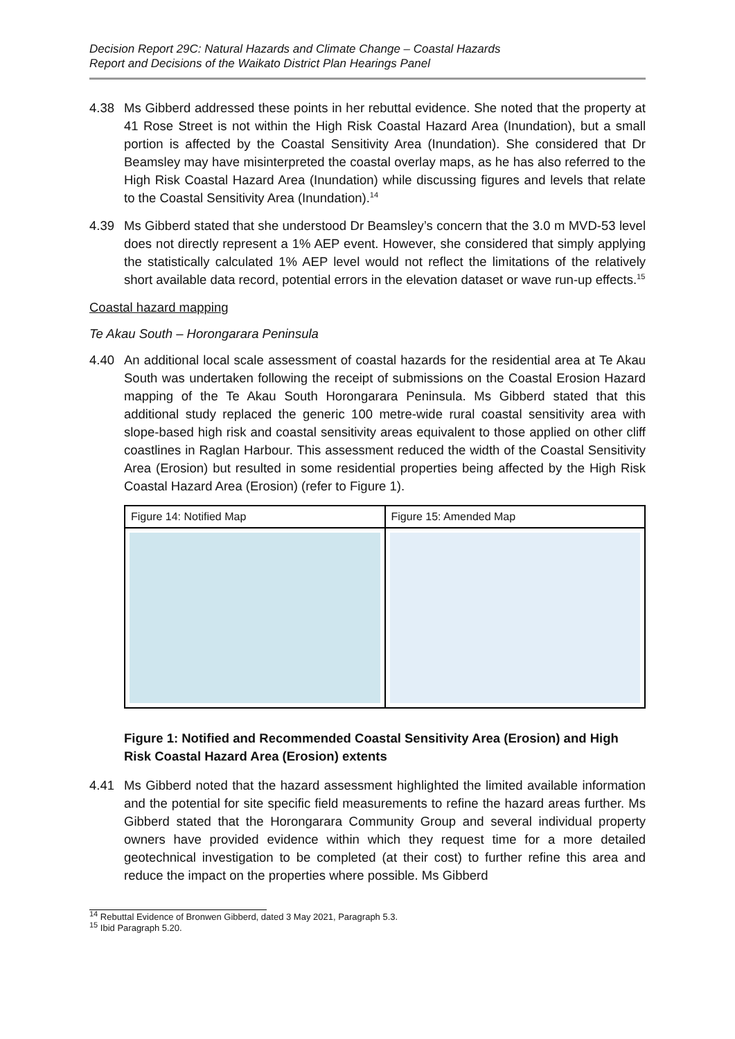Decision Report 29C: Natural Hazards and Climate Change – Coastal Hazards
Report and Decisions of the Waikato District Plan Hearings Panel
4.38 Ms Gibberd addressed these points in her rebuttal evidence. She noted that the property at 41 Rose Street is not within the High Risk Coastal Hazard Area (Inundation), but a small portion is affected by the Coastal Sensitivity Area (Inundation). She considered that Dr Beamsley may have misinterpreted the coastal overlay maps, as he has also referred to the High Risk Coastal Hazard Area (Inundation) while discussing figures and levels that relate to the Coastal Sensitivity Area (Inundation).<sup>14</sup>
4.39 Ms Gibberd stated that she understood Dr Beamsley’s concern that the 3.0 m MVD-53 level does not directly represent a 1% AEP event. However, she considered that simply applying the statistically calculated 1% AEP level would not reflect the limitations of the relatively short available data record, potential errors in the elevation dataset or wave run-up effects.<sup>15</sup>
Coastal hazard mapping
Te Akau South – Horongarara Peninsula
4.40 An additional local scale assessment of coastal hazards for the residential area at Te Akau South was undertaken following the receipt of submissions on the Coastal Erosion Hazard mapping of the Te Akau South Horongarara Peninsula. Ms Gibberd stated that this additional study replaced the generic 100 metre-wide rural coastal sensitivity area with slope-based high risk and coastal sensitivity areas equivalent to those applied on other cliff coastlines in Raglan Harbour. This assessment reduced the width of the Coastal Sensitivity Area (Erosion) but resulted in some residential properties being affected by the High Risk Coastal Hazard Area (Erosion) (refer to Figure 1).
Figure 14: Notified Map Figure 15: Amended Map
Figure 1: Notified and Recommended Coastal Sensitivity Area (Erosion) and High Risk Coastal Hazard Area (Erosion) extents
4.41 Ms Gibberd noted that the hazard assessment highlighted the limited available information and the potential for site specific field measurements to refine the hazard areas further. Ms Gibberd stated that the Horongarara Community Group and several individual property owners have provided evidence within which they request time for a more detailed geotechnical investigation to be completed (at their cost) to further refine this area and reduce the impact on the properties where possible. Ms Gibberd
<sup>14</sup> Rebuttal Evidence of Bronwen Gibberd, dated 3 May 2021, Paragraph 5.3.
<sup>15</sup> Ibid Paragraph 5.20.